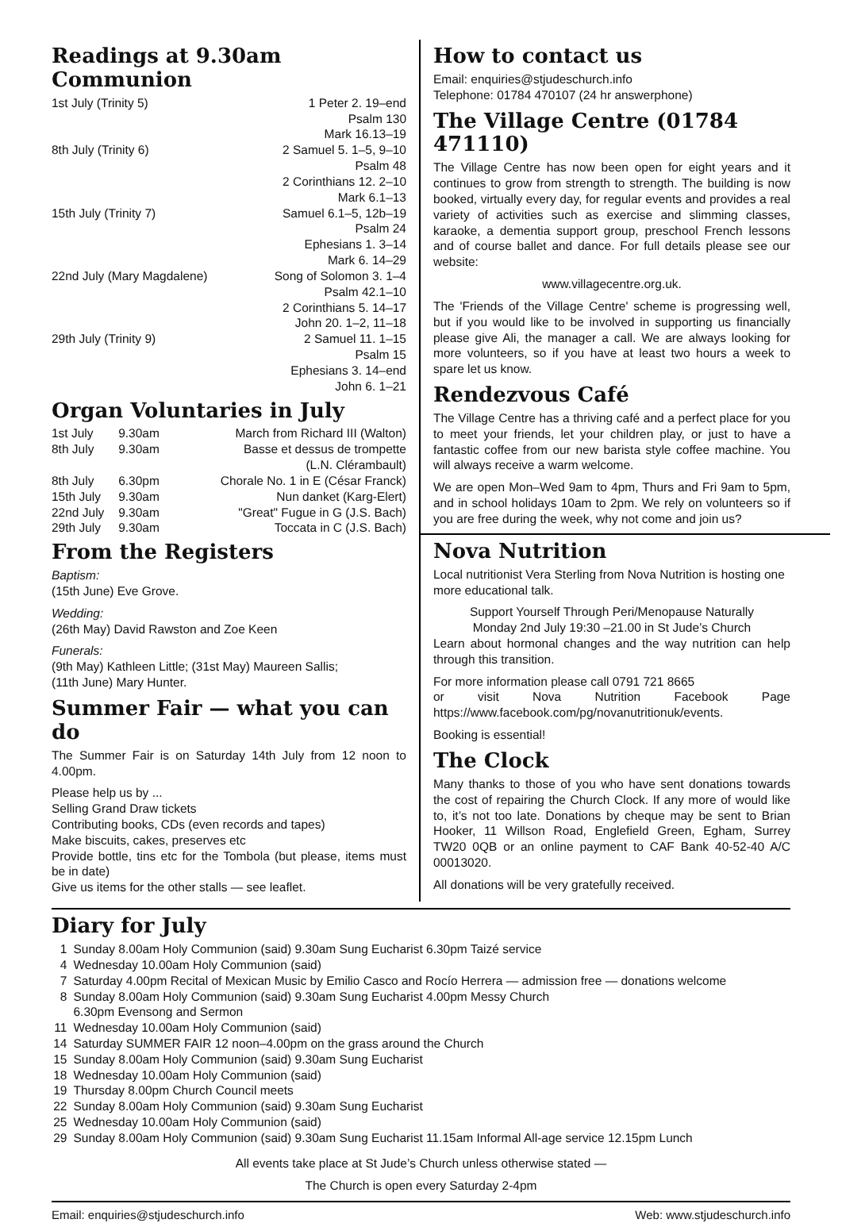Readings at 9.30am Communion
| 1st July (Trinity 5) | 1 Peter 2. 19–end |
| | Psalm 130 |
| | Mark 16.13–19 |
| 8th July (Trinity 6) | 2 Samuel 5. 1–5, 9–10 |
| | Psalm 48 |
| | 2 Corinthians 12. 2–10 |
| | Mark 6.1–13 |
| 15th July (Trinity 7) | Samuel 6.1–5, 12b–19 |
| | Psalm 24 |
| | Ephesians 1. 3–14 |
| | Mark 6. 14–29 |
| 22nd July (Mary Magdalene) | Song of Solomon 3. 1–4 |
| | Psalm 42.1–10 |
| | 2 Corinthians 5. 14–17 |
| | John 20. 1–2, 11–18 |
| 29th July (Trinity 9) | 2 Samuel 11. 1–15 |
| | Psalm 15 |
| | Ephesians 3. 14–end |
| | John 6. 1–21 |
Organ Voluntaries in July
| 1st July | 9.30am | March from Richard III (Walton) |
| 8th July | 9.30am | Basse et dessus de trompette (L.N. Clérambault) |
| 8th July | 6.30pm | Chorale No. 1 in E (César Franck) |
| 15th July | 9.30am | Nun danket (Karg-Elert) |
| 22nd July | 9.30am | "Great" Fugue in G (J.S. Bach) |
| 29th July | 9.30am | Toccata in C (J.S. Bach) |
From the Registers
Baptism:
(15th June) Eve Grove.
Wedding:
(26th May) David Rawston and Zoe Keen
Funerals:
(9th May) Kathleen Little; (31st May) Maureen Sallis;
(11th June) Mary Hunter.
Summer Fair — what you can do
The Summer Fair is on Saturday 14th July from 12 noon to 4.00pm.
Please help us by ...
Selling Grand Draw tickets
Contributing books, CDs (even records and tapes)
Make biscuits, cakes, preserves etc
Provide bottle, tins etc for the Tombola (but please, items must be in date)
Give us items for the other stalls — see leaflet.
How to contact us
Email: enquiries@stjudeschurch.info
Telephone: 01784 470107 (24 hr answerphone)
The Village Centre (01784 471110)
The Village Centre has now been open for eight years and it continues to grow from strength to strength. The building is now booked, virtually every day, for regular events and provides a real variety of activities such as exercise and slimming classes, karaoke, a dementia support group, preschool French lessons and of course ballet and dance. For full details please see our website:
www.villagecentre.org.uk.
The 'Friends of the Village Centre' scheme is progressing well, but if you would like to be involved in supporting us financially please give Ali, the manager a call. We are always looking for more volunteers, so if you have at least two hours a week to spare let us know.
Rendezvous Café
The Village Centre has a thriving café and a perfect place for you to meet your friends, let your children play, or just to have a fantastic coffee from our new barista style coffee machine. You will always receive a warm welcome.
We are open Mon–Wed 9am to 4pm, Thurs and Fri 9am to 5pm, and in school holidays 10am to 2pm. We rely on volunteers so if you are free during the week, why not come and join us?
Nova Nutrition
Local nutritionist Vera Sterling from Nova Nutrition is hosting one more educational talk.
Support Yourself Through Peri/Menopause Naturally
Monday 2nd July 19:30 –21.00 in St Jude’s Church
Learn about hormonal changes and the way nutrition can help through this transition.
For more information please call 0791 721 8665
or visit Nova Nutrition Facebook Page https://www.facebook.com/pg/novanutritionuk/events.
Booking is essential!
The Clock
Many thanks to those of you who have sent donations towards the cost of repairing the Church Clock. If any more of would like to, it’s not too late. Donations by cheque may be sent to Brian Hooker, 11 Willson Road, Englefield Green, Egham, Surrey TW20 0QB or an online payment to CAF Bank 40-52-40 A/C 00013020.
All donations will be very gratefully received.
Diary for July
| 1 | Sunday 8.00am Holy Communion (said) 9.30am Sung Eucharist 6.30pm Taizé service |
| 4 | Wednesday 10.00am Holy Communion (said) |
| 7 | Saturday 4.00pm Recital of Mexican Music by Emilio Casco and Rocío Herrera — admission free — donations welcome |
| 8 | Sunday 8.00am Holy Communion (said) 9.30am Sung Eucharist 4.00pm Messy Church 6.30pm Evensong and Sermon |
| 11 | Wednesday 10.00am Holy Communion (said) |
| 14 | Saturday SUMMER FAIR 12 noon–4.00pm on the grass around the Church |
| 15 | Sunday 8.00am Holy Communion (said) 9.30am Sung Eucharist |
| 18 | Wednesday 10.00am Holy Communion (said) |
| 19 | Thursday 8.00pm Church Council meets |
| 22 | Sunday 8.00am Holy Communion (said) 9.30am Sung Eucharist |
| 25 | Wednesday 10.00am Holy Communion (said) |
| 29 | Sunday 8.00am Holy Communion (said) 9.30am Sung Eucharist 11.15am Informal All-age service 12.15pm Lunch |
All events take place at St Jude’s Church unless otherwise stated —
The Church is open every Saturday 2-4pm
Email: enquiries@stjudeschurch.info Web: www.stjudeschurch.info